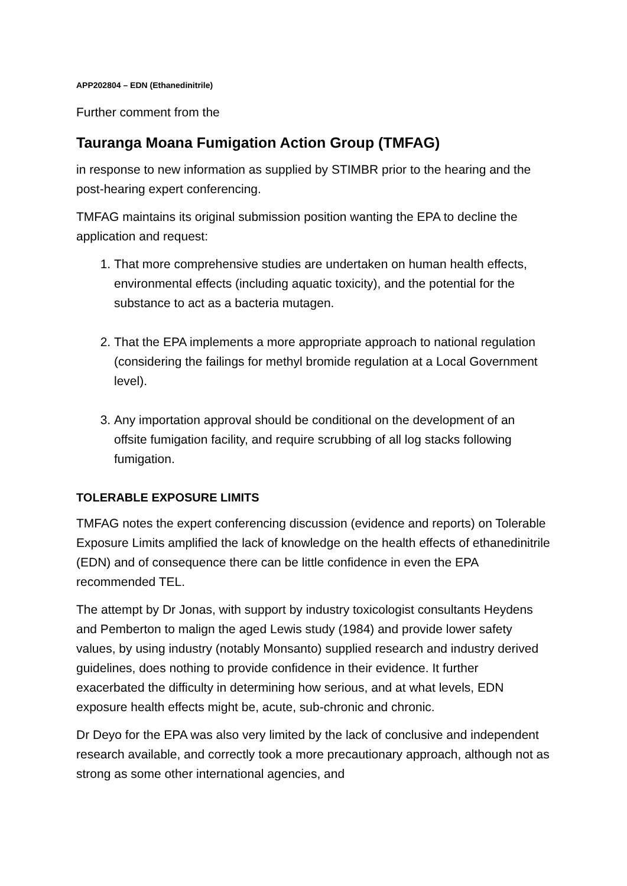APP202804 – EDN (Ethanedinitrile)
Further comment from the
Tauranga Moana Fumigation Action Group (TMFAG)
in response to new information as supplied by STIMBR prior to the hearing and the post-hearing expert conferencing.
TMFAG maintains its original submission position wanting the EPA to decline the application and request:
1. That more comprehensive studies are undertaken on human health effects, environmental effects (including aquatic toxicity), and the potential for the substance to act as a bacteria mutagen.
2. That the EPA implements a more appropriate approach to national regulation (considering the failings for methyl bromide regulation at a Local Government level).
3. Any importation approval should be conditional on the development of an offsite fumigation facility, and require scrubbing of all log stacks following fumigation.
TOLERABLE EXPOSURE LIMITS
TMFAG notes the expert conferencing discussion (evidence and reports) on Tolerable Exposure Limits amplified the lack of knowledge on the health effects of ethanedinitrile (EDN) and of consequence there can be little confidence in even the EPA recommended TEL.
The attempt by Dr Jonas, with support by industry toxicologist consultants Heydens and Pemberton to malign the aged Lewis study (1984) and provide lower safety values, by using industry (notably Monsanto) supplied research and industry derived guidelines, does nothing to provide confidence in their evidence. It further exacerbated the difficulty in determining how serious, and at what levels, EDN exposure health effects might be, acute, sub-chronic and chronic.
Dr Deyo for the EPA was also very limited by the lack of conclusive and independent research available, and correctly took a more precautionary approach, although not as strong as some other international agencies, and